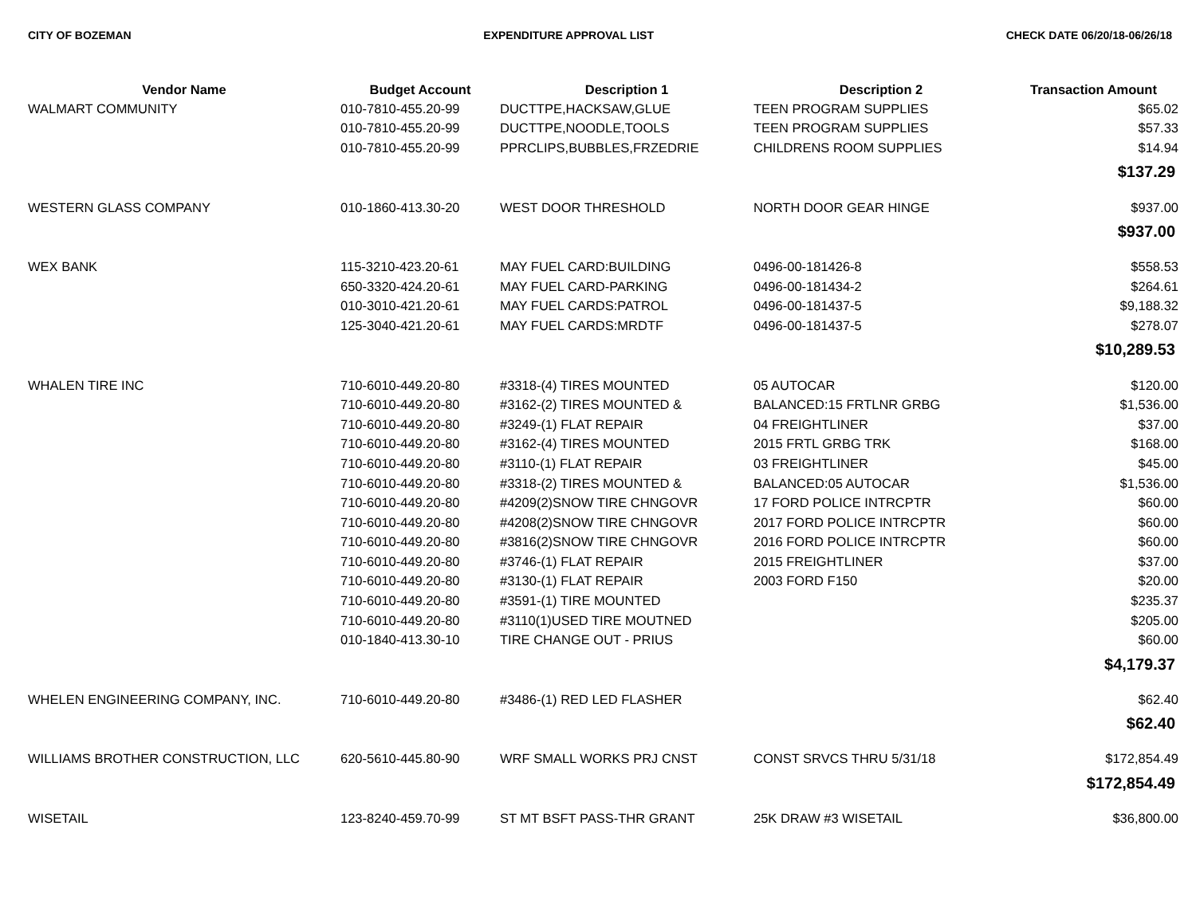CITY OF BOZEMAN EXPENDITURE APPROVAL LIST CHECK DATE 06/20/18-06/26/18
| Vendor Name | Budget Account | Description 1 | Description 2 | Transaction Amount |
| --- | --- | --- | --- | --- |
| WALMART COMMUNITY | 010-7810-455.20-99 | DUCTTPE,HACKSAW,GLUE | TEEN PROGRAM SUPPLIES | $65.02 |
| | 010-7810-455.20-99 | DUCTTPE,NOODLE,TOOLS | TEEN PROGRAM SUPPLIES | $57.33 |
| | 010-7810-455.20-99 | PPRCLIPS,BUBBLES,FRZEDRIE | CHILDRENS ROOM SUPPLIES | $14.94 |
| $137.29 | | | | |
| WESTERN GLASS COMPANY | 010-1860-413.30-20 | WEST DOOR THRESHOLD | NORTH DOOR GEAR HINGE | $937.00 |
| $937.00 | | | | |
| WEX BANK | 115-3210-423.20-61 | MAY FUEL CARD:BUILDING | 0496-00-181426-8 | $558.53 |
| | 650-3320-424.20-61 | MAY FUEL CARD-PARKING | 0496-00-181434-2 | $264.61 |
| | 010-3010-421.20-61 | MAY FUEL CARDS:PATROL | 0496-00-181437-5 | $9,188.32 |
| | 125-3040-421.20-61 | MAY FUEL CARDS:MRDTF | 0496-00-181437-5 | $278.07 |
| $10,289.53 | | | | |
| WHALEN TIRE INC | 710-6010-449.20-80 | #3318-(4) TIRES MOUNTED | 05 AUTOCAR | $120.00 |
| | 710-6010-449.20-80 | #3162-(2) TIRES MOUNTED & | BALANCED:15 FRTLNR GRBG | $1,536.00 |
| | 710-6010-449.20-80 | #3249-(1) FLAT REPAIR | 04 FREIGHTLINER | $37.00 |
| | 710-6010-449.20-80 | #3162-(4) TIRES MOUNTED | 2015 FRTL GRBG TRK | $168.00 |
| | 710-6010-449.20-80 | #3110-(1) FLAT REPAIR | 03 FREIGHTLINER | $45.00 |
| | 710-6010-449.20-80 | #3318-(2) TIRES MOUNTED & | BALANCED:05 AUTOCAR | $1,536.00 |
| | 710-6010-449.20-80 | #4209(2)SNOW TIRE CHNGOVR | 17 FORD POLICE INTRCPTR | $60.00 |
| | 710-6010-449.20-80 | #4208(2)SNOW TIRE CHNGOVR | 2017 FORD POLICE INTRCPTR | $60.00 |
| | 710-6010-449.20-80 | #3816(2)SNOW TIRE CHNGOVR | 2016 FORD POLICE INTRCPTR | $60.00 |
| | 710-6010-449.20-80 | #3746-(1) FLAT REPAIR | 2015 FREIGHTLINER | $37.00 |
| | 710-6010-449.20-80 | #3130-(1) FLAT REPAIR | 2003 FORD F150 | $20.00 |
| | 710-6010-449.20-80 | #3591-(1) TIRE MOUNTED | | $235.37 |
| | 710-6010-449.20-80 | #3110(1)USED TIRE MOUTNED | | $205.00 |
| | 010-1840-413.30-10 | TIRE CHANGE OUT - PRIUS | | $60.00 |
| $4,179.37 | | | | |
| WHELEN ENGINEERING COMPANY, INC. | 710-6010-449.20-80 | #3486-(1) RED LED FLASHER | | $62.40 |
| $62.40 | | | | |
| WILLIAMS BROTHER CONSTRUCTION, LLC | 620-5610-445.80-90 | WRF SMALL WORKS PRJ CNST | CONST SRVCS THRU 5/31/18 | $172,854.49 |
| $172,854.49 | | | | |
| WISETAIL | 123-8240-459.70-99 | ST MT BSFT PASS-THR GRANT | 25K DRAW #3 WISETAIL | $36,800.00 |